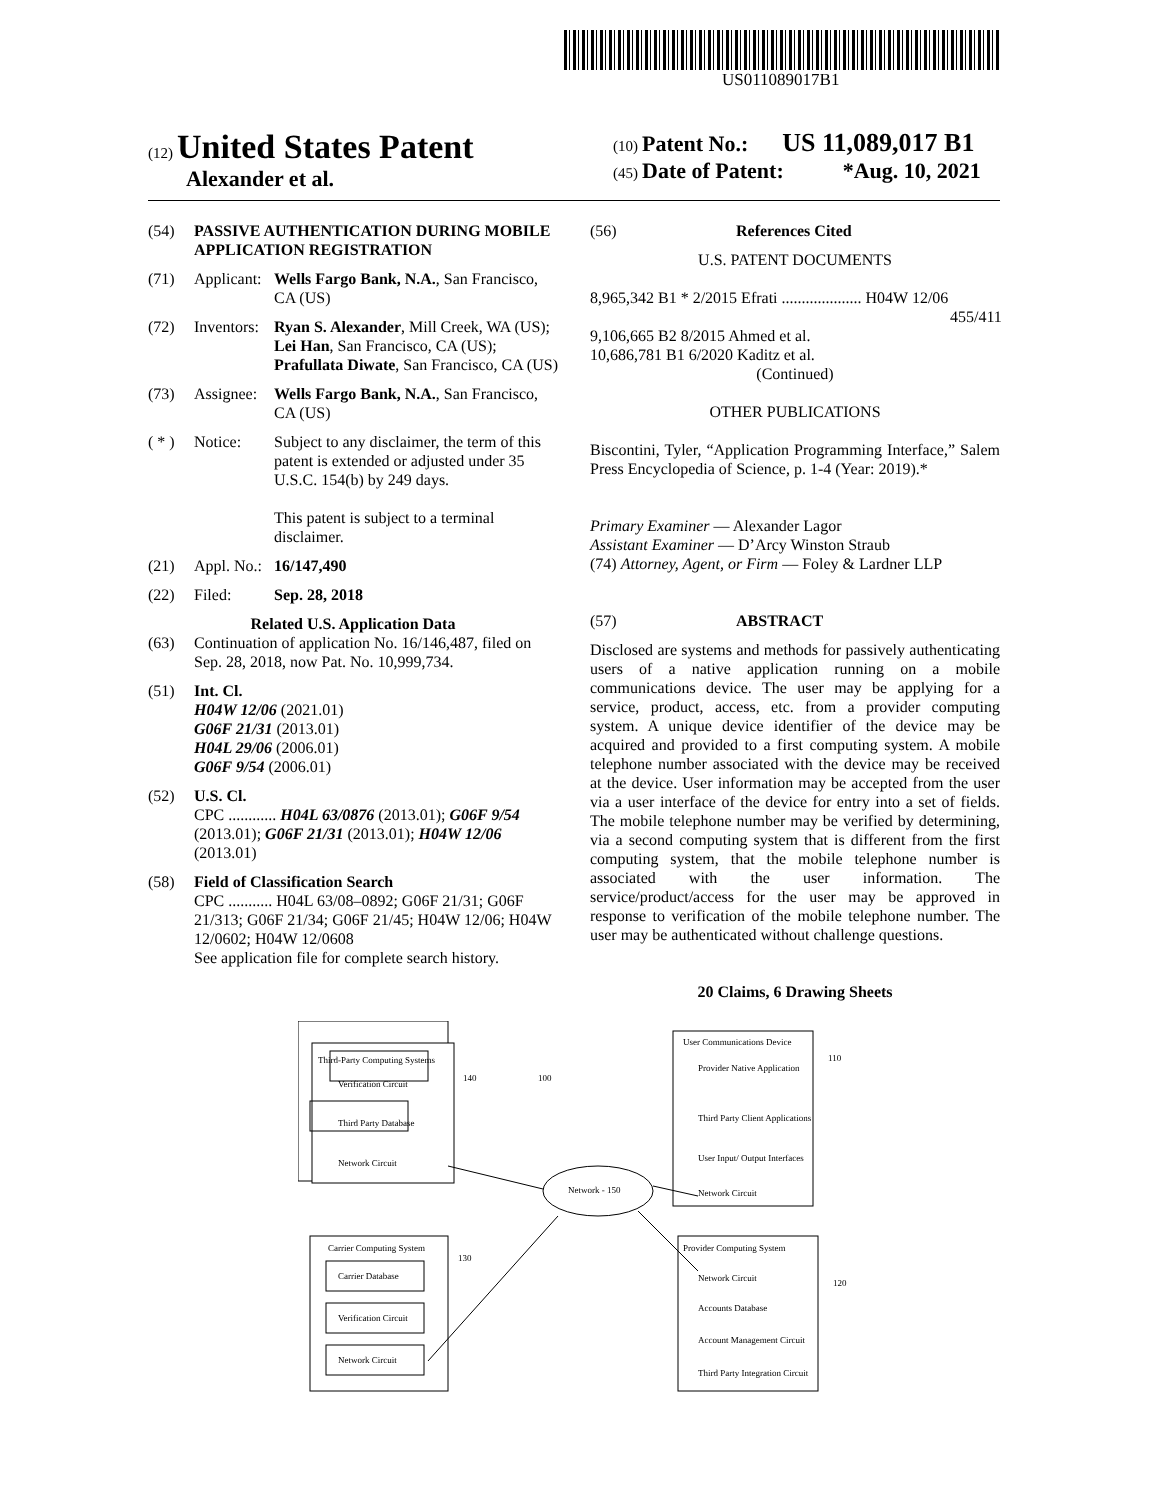US011089017B1
(12) United States Patent
Alexander et al.
(10) Patent No.: US 11,089,017 B1
(45) Date of Patent: *Aug. 10, 2021
(54) PASSIVE AUTHENTICATION DURING MOBILE APPLICATION REGISTRATION
(71) Applicant: Wells Fargo Bank, N.A., San Francisco, CA (US)
(72) Inventors: Ryan S. Alexander, Mill Creek, WA (US); Lei Han, San Francisco, CA (US); Prafullata Diwate, San Francisco, CA (US)
(73) Assignee: Wells Fargo Bank, N.A., San Francisco, CA (US)
( * ) Notice: Subject to any disclaimer, the term of this patent is extended or adjusted under 35 U.S.C. 154(b) by 249 days.
This patent is subject to a terminal disclaimer.
(21) Appl. No.: 16/147,490
(22) Filed: Sep. 28, 2018
Related U.S. Application Data
(63) Continuation of application No. 16/146,487, filed on Sep. 28, 2018, now Pat. No. 10,999,734.
(51) Int. Cl.
H04W 12/06 (2021.01)
G06F 21/31 (2013.01)
H04L 29/06 (2006.01)
G06F 9/54 (2006.01)
(52) U.S. Cl.
CPC ............ H04L 63/0876 (2013.01); G06F 9/54 (2013.01); G06F 21/31 (2013.01); H04W 12/06 (2013.01)
(58) Field of Classification Search
CPC ........... H04L 63/08–0892; G06F 21/31; G06F 21/313; G06F 21/34; G06F 21/45; H04W 12/06; H04W 12/0602; H04W 12/0608
See application file for complete search history.
(56) References Cited
U.S. PATENT DOCUMENTS
8,965,342 B1 * 2/2015 Efrati .................... H04W 12/06
455/411
9,106,665 B2 8/2015 Ahmed et al.
10,686,781 B1 6/2020 Kaditz et al.
(Continued)
OTHER PUBLICATIONS
Biscontini, Tyler, “Application Programming Interface,” Salem Press Encyclopedia of Science, p. 1-4 (Year: 2019).*
Primary Examiner — Alexander Lagor
Assistant Examiner — D’Arcy Winston Straub
(74) Attorney, Agent, or Firm — Foley & Lardner LLP
(57) ABSTRACT
Disclosed are systems and methods for passively authenticating users of a native application running on a mobile communications device. The user may be applying for a service, product, access, etc. from a provider computing system. A unique device identifier of the device may be acquired and provided to a first computing system. A mobile telephone number associated with the device may be received at the device. User information may be accepted from the user via a user interface of the device for entry into a set of fields. The mobile telephone number may be verified by determining, via a second computing system that is different from the first computing system, that the mobile telephone number is associated with the user information. The service/product/access for the user may be approved in response to verification of the mobile telephone number. The user may be authenticated without challenge questions.
20 Claims, 6 Drawing Sheets
Third-Party Computing Systems
Verification Circuit
Third Party Database
Network Circuit
Carrier Computing System
Carrier Database
Verification Circuit
Network Circuit
Network - 150
100
User Communications Device
Provider Native Application
Third Party Client Applications
User Input/ Output Interfaces
Network Circuit
Provider Computing System
Network Circuit
Accounts Database
Account Management Circuit
Third Party Integration Circuit
140
130
110
120